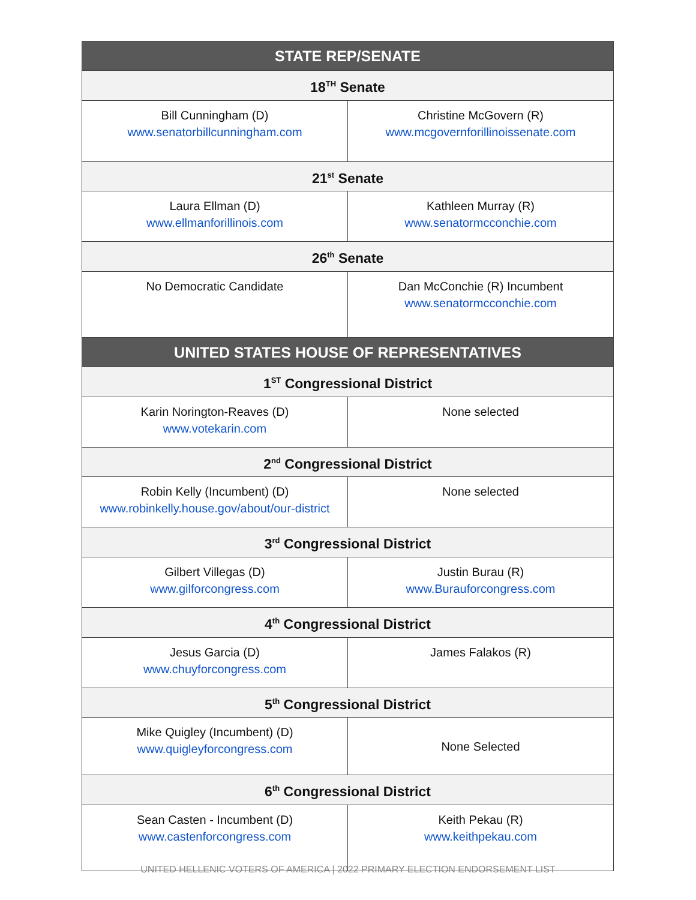| STATE REP/SENATE | |
| --- | --- |
| 18<sup>TH</sup> Senate | |
| Bill Cunningham (D) www.senatorbillcunningham.com | Christine McGovern (R) www.mcgovernforillinoissenate.com |
| 21<sup>st</sup> Senate | |
| Laura Ellman (D) www.ellmanforillinois.com | Kathleen Murray (R) www.senatormcconchie.com |
| 26<sup>th</sup> Senate | |
| No Democratic Candidate | Dan McConchie (R) Incumbent www.senatormcconchie.com |
| UNITED STATES HOUSE OF REPRESENTATIVES | |
| 1<sup>ST</sup> Congressional District | |
| Karin Norington-Reaves (D) www.votekarin.com | None selected |
| 2<sup>nd</sup> Congressional District | |
| Robin Kelly (Incumbent) (D) www.robinkelly.house.gov/about/our-district | None selected |
| 3<sup>rd</sup> Congressional District | |
| Gilbert Villegas (D) www.gilforcongress.com | Justin Burau (R) www.Burauforcongress.com |
| 4<sup>th</sup> Congressional District | |
| Jesus Garcia (D) www.chuyforcongress.com | James Falakos (R) |
| 5<sup>th</sup> Congressional District | |
| Mike Quigley (Incumbent) (D) www.quigleyforcongress.com | None Selected |
| 6<sup>th</sup> Congressional District | |
| Sean Casten - Incumbent (D) www.castenforcongress.com | Keith Pekau (R) www.keithpekau.com |
UNITED HELLENIC VOTERS OF AMERICA | 2022 PRIMARY ELECTION ENDORSEMENT LIST